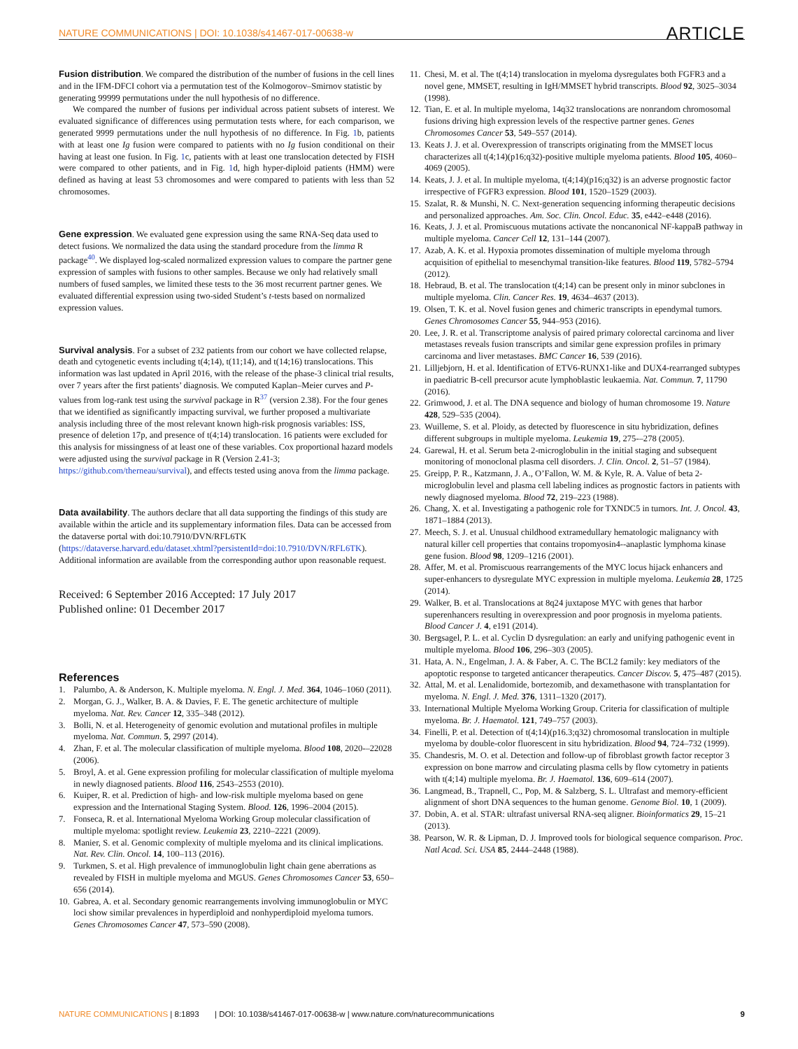NATURE COMMUNICATIONS | DOI: 10.1038/s41467-017-00638-w ARTICLE
Fusion distribution
. We compared the distribution of the number of fusions in the cell lines and in the IFM-DFCI cohort via a permutation test of the Kolmogorov–Smirnov statistic by generating 99999 permutations under the null hypothesis of no difference.
We compared the number of fusions per individual across patient subsets of interest. We evaluated significance of differences using permutation tests where, for each comparison, we generated 9999 permutations under the null hypothesis of no difference. In Fig. 1b, patients with at least one Ig fusion were compared to patients with no Ig fusion conditional on their having at least one fusion. In Fig. 1c, patients with at least one translocation detected by FISH were compared to other patients, and in Fig. 1d, high hyper-diploid patients (HMM) were defined as having at least 53 chromosomes and were compared to patients with less than 52 chromosomes.
Gene expression
. We evaluated gene expression using the same RNA-Seq data used to detect fusions. We normalized the data using the standard procedure from the limma R package<sup>40</sup>. We displayed log-scaled normalized expression values to compare the partner gene expression of samples with fusions to other samples. Because we only had relatively small numbers of fused samples, we limited these tests to the 36 most recurrent partner genes. We evaluated differential expression using two-sided Student’s t-tests based on normalized expression values.
Survival analysis
. For a subset of 232 patients from our cohort we have collected relapse, death and cytogenetic events including t(4;14), t(11;14), and t(14;16) translocations. This information was last updated in April 2016, with the release of the phase-3 clinical trial results, over 7 years after the first patients’ diagnosis. We computed Kaplan–Meier curves and P-values from log-rank test using the survival package in R<sup>37</sup> (version 2.38). For the four genes that we identified as significantly impacting survival, we further proposed a multivariate analysis including three of the most relevant known high-risk prognosis variables: ISS, presence of deletion 17p, and presence of t(4;14) translocation. 16 patients were excluded for this analysis for missingness of at least one of these variables. Cox proportional hazard models were adjusted using the survival package in R (Version 2.41-3; https://github.com/therneau/survival), and effects tested using anova from the limma package.
Data availability
. The authors declare that all data supporting the findings of this study are available within the article and its supplementary information files. Data can be accessed from the dataverse portal with doi:10.7910/DVN/RFL6TK (https://dataverse.harvard.edu/dataset.xhtml?persistentId=doi:10.7910/DVN/RFL6TK). Additional information are available from the corresponding author upon reasonable request.
Received: 6 September 2016 Accepted: 17 July 2017
Published online: 01 December 2017
References
1. Palumbo, A. & Anderson, K. Multiple myeloma. N. Engl. J. Med. 364, 1046–1060 (2011).
2. Morgan, G. J., Walker, B. A. & Davies, F. E. The genetic architecture of multiple myeloma. Nat. Rev. Cancer 12, 335–348 (2012).
3. Bolli, N. et al. Heterogeneity of genomic evolution and mutational profiles in multiple myeloma. Nat. Commun. 5, 2997 (2014).
4. Zhan, F. et al. The molecular classification of multiple myeloma. Blood 108, 2020-–22028 (2006).
5. Broyl, A. et al. Gene expression profiling for molecular classification of multiple myeloma in newly diagnosed patients. Blood 116, 2543–2553 (2010).
6. Kuiper, R. et al. Prediction of high- and low-risk multiple myeloma based on gene expression and the International Staging System. Blood. 126, 1996–2004 (2015).
7. Fonseca, R. et al. International Myeloma Working Group molecular classification of multiple myeloma: spotlight review. Leukemia 23, 2210–2221 (2009).
8. Manier, S. et al. Genomic complexity of multiple myeloma and its clinical implications. Nat. Rev. Clin. Oncol. 14, 100–113 (2016).
9. Turkmen, S. et al. High prevalence of immunoglobulin light chain gene aberrations as revealed by FISH in multiple myeloma and MGUS. Genes Chromosomes Cancer 53, 650–656 (2014).
10. Gabrea, A. et al. Secondary genomic rearrangements involving immunoglobulin or MYC loci show similar prevalences in hyperdiploid and nonhyperdiploid myeloma tumors. Genes Chromosomes Cancer 47, 573–590 (2008).
11. Chesi, M. et al. The t(4;14) translocation in myeloma dysregulates both FGFR3 and a novel gene, MMSET, resulting in IgH/MMSET hybrid transcripts. Blood 92, 3025–3034 (1998).
12. Tian, E. et al. In multiple myeloma, 14q32 translocations are nonrandom chromosomal fusions driving high expression levels of the respective partner genes. Genes Chromosomes Cancer 53, 549–557 (2014).
13. Keats J. J. et al. Overexpression of transcripts originating from the MMSET locus characterizes all t(4;14)(p16;q32)-positive multiple myeloma patients. Blood 105, 4060–4069 (2005).
14. Keats, J. J. et al. In multiple myeloma, t(4;14)(p16;q32) is an adverse prognostic factor irrespective of FGFR3 expression. Blood 101, 1520–1529 (2003).
15. Szalat, R. & Munshi, N. C. Next-generation sequencing informing therapeutic decisions and personalized approaches. Am. Soc. Clin. Oncol. Educ. 35, e442–e448 (2016).
16. Keats, J. J. et al. Promiscuous mutations activate the noncanonical NF-kappaB pathway in multiple myeloma. Cancer Cell 12, 131–144 (2007).
17. Azab, A. K. et al. Hypoxia promotes dissemination of multiple myeloma through acquisition of epithelial to mesenchymal transition-like features. Blood 119, 5782–5794 (2012).
18. Hebraud, B. et al. The translocation t(4;14) can be present only in minor subclones in multiple myeloma. Clin. Cancer Res. 19, 4634–4637 (2013).
19. Olsen, T. K. et al. Novel fusion genes and chimeric transcripts in ependymal tumors. Genes Chromosomes Cancer 55, 944–953 (2016).
20. Lee, J. R. et al. Transcriptome analysis of paired primary colorectal carcinoma and liver metastases reveals fusion transcripts and similar gene expression profiles in primary carcinoma and liver metastases. BMC Cancer 16, 539 (2016).
21. Lilljebjorn, H. et al. Identification of ETV6-RUNX1-like and DUX4-rearranged subtypes in paediatric B-cell precursor acute lymphoblastic leukaemia. Nat. Commun. 7, 11790 (2016).
22. Grimwood, J. et al. The DNA sequence and biology of human chromosome 19. Nature 428, 529–535 (2004).
23. Wuilleme, S. et al. Ploidy, as detected by fluorescence in situ hybridization, defines different subgroups in multiple myeloma. Leukemia 19, 275-–278 (2005).
24. Garewal, H. et al. Serum beta 2-microglobulin in the initial staging and subsequent monitoring of monoclonal plasma cell disorders. J. Clin. Oncol. 2, 51–57 (1984).
25. Greipp, P. R., Katzmann, J. A., O’Fallon, W. M. & Kyle, R. A. Value of beta 2-microglobulin level and plasma cell labeling indices as prognostic factors in patients with newly diagnosed myeloma. Blood 72, 219–223 (1988).
26. Chang, X. et al. Investigating a pathogenic role for TXNDC5 in tumors. Int. J. Oncol. 43, 1871–1884 (2013).
27. Meech, S. J. et al. Unusual childhood extramedullary hematologic malignancy with natural killer cell properties that contains tropomyosin4--anaplastic lymphoma kinase gene fusion. Blood 98, 1209–1216 (2001).
28. Affer, M. et al. Promiscuous rearrangements of the MYC locus hijack enhancers and super-enhancers to dysregulate MYC expression in multiple myeloma. Leukemia 28, 1725 (2014).
29. Walker, B. et al. Translocations at 8q24 juxtapose MYC with genes that harbor superenhancers resulting in overexpression and poor prognosis in myeloma patients. Blood Cancer J. 4, e191 (2014).
30. Bergsagel, P. L. et al. Cyclin D dysregulation: an early and unifying pathogenic event in multiple myeloma. Blood 106, 296–303 (2005).
31. Hata, A. N., Engelman, J. A. & Faber, A. C. The BCL2 family: key mediators of the apoptotic response to targeted anticancer therapeutics. Cancer Discov. 5, 475–487 (2015).
32. Attal, M. et al. Lenalidomide, bortezomib, and dexamethasone with transplantation for myeloma. N. Engl. J. Med. 376, 1311–1320 (2017).
33. International Multiple Myeloma Working Group. Criteria for classification of multiple myeloma. Br. J. Haematol. 121, 749–757 (2003).
34. Finelli, P. et al. Detection of t(4;14)(p16.3;q32) chromosomal translocation in multiple myeloma by double-color fluorescent in situ hybridization. Blood 94, 724–732 (1999).
35. Chandesris, M. O. et al. Detection and follow-up of fibroblast growth factor receptor 3 expression on bone marrow and circulating plasma cells by flow cytometry in patients with t(4;14) multiple myeloma. Br. J. Haematol. 136, 609–614 (2007).
36. Langmead, B., Trapnell, C., Pop, M. & Salzberg, S. L. Ultrafast and memory-efficient alignment of short DNA sequences to the human genome. Genome Biol. 10, 1 (2009).
37. Dobin, A. et al. STAR: ultrafast universal RNA-seq aligner. Bioinformatics 29, 15–21 (2013).
38. Pearson, W. R. & Lipman, D. J. Improved tools for biological sequence comparison. Proc. Natl Acad. Sci. USA 85, 2444–2448 (1988).
NATURE COMMUNICATIONS | 8:1893 | DOI: 10.1038/s41467-017-00638-w | www.nature.com/naturecommunications 9